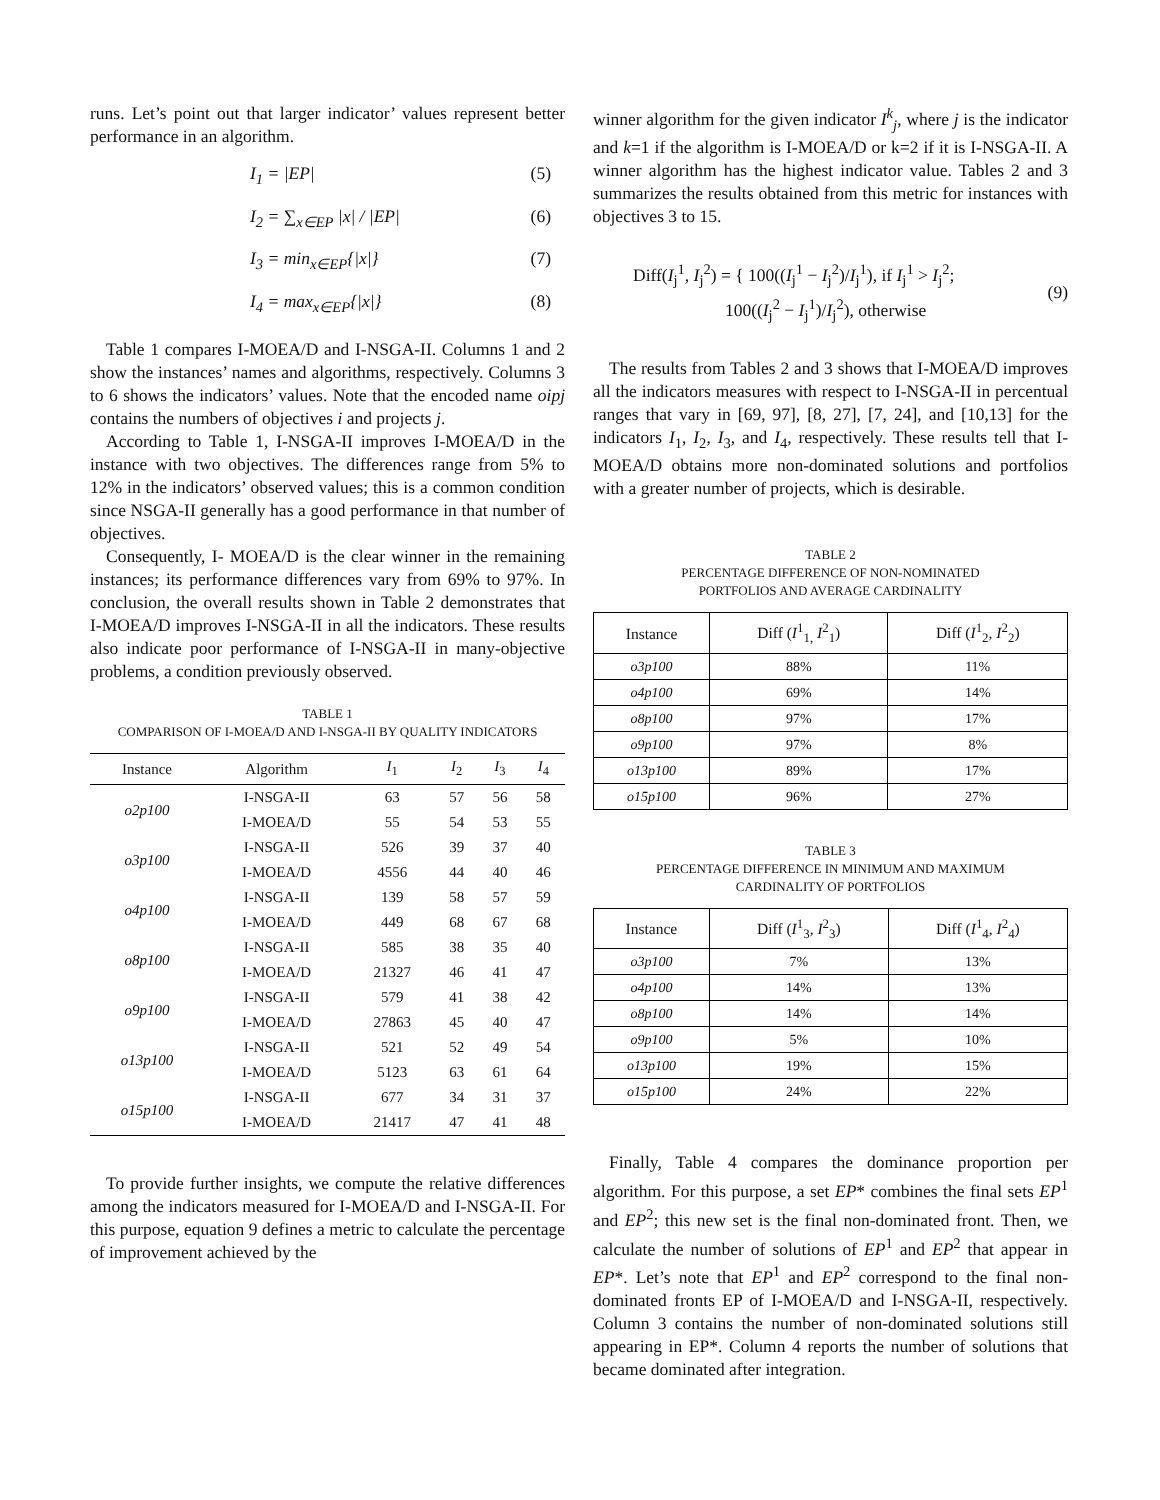runs. Let’s point out that larger indicator’ values represent better performance in an algorithm.
I<sub>1</sub> = |EP| (5)
I<sub>2</sub> = ∑<sub>x∈EP</sub> |x| / |EP| (6)
I<sub>3</sub> = min<sub>x∈EP</sub>{|x|} (7)
I<sub>4</sub> = max<sub>x∈EP</sub>{|x|} (8)
Table 1 compares I-MOEA/D and I-NSGA-II. Columns 1 and 2 show the instances’ names and algorithms, respectively. Columns 3 to 6 shows the indicators’ values. Note that the encoded name oipj contains the numbers of objectives i and projects j.
According to Table 1, I-NSGA-II improves I-MOEA/D in the instance with two objectives. The differences range from 5% to 12% in the indicators’ observed values; this is a common condition since NSGA-II generally has a good performance in that number of objectives.
Consequently, I- MOEA/D is the clear winner in the remaining instances; its performance differences vary from 69% to 97%. In conclusion, the overall results shown in Table 2 demonstrates that I-MOEA/D improves I-NSGA-II in all the indicators. These results also indicate poor performance of I-NSGA-II in many-objective problems, a condition previously observed.
TABLE 1
COMPARISON OF I-MOEA/D AND I-NSGA-II BY QUALITY INDICATORS
| Instance | Algorithm | I<sub>1</sub> | I<sub>2</sub> | I<sub>3</sub> | I<sub>4</sub> |
| --- | --- | --- | --- | --- | --- |
| o2p100 | I-NSGA-II | 63 | 57 | 56 | 58 |
| | I-MOEA/D | 55 | 54 | 53 | 55 |
| o3p100 | I-NSGA-II | 526 | 39 | 37 | 40 |
| | I-MOEA/D | 4556 | 44 | 40 | 46 |
| o4p100 | I-NSGA-II | 139 | 58 | 57 | 59 |
| | I-MOEA/D | 449 | 68 | 67 | 68 |
| o8p100 | I-NSGA-II | 585 | 38 | 35 | 40 |
| | I-MOEA/D | 21327 | 46 | 41 | 47 |
| o9p100 | I-NSGA-II | 579 | 41 | 38 | 42 |
| | I-MOEA/D | 27863 | 45 | 40 | 47 |
| o13p100 | I-NSGA-II | 521 | 52 | 49 | 54 |
| | I-MOEA/D | 5123 | 63 | 61 | 64 |
| o15p100 | I-NSGA-II | 677 | 34 | 31 | 37 |
| | I-MOEA/D | 21417 | 47 | 41 | 48 |
To provide further insights, we compute the relative differences among the indicators measured for I-MOEA/D and I-NSGA-II. For this purpose, equation 9 defines a metric to calculate the percentage of improvement achieved by the
winner algorithm for the given indicator I<sup>k</sup><sub>j</sub>, where j is the indicator and k=1 if the algorithm is I-MOEA/D or k=2 if it is I-NSGA-II. A winner algorithm has the highest indicator value. Tables 2 and 3 summarizes the results obtained from this metric for instances with objectives 3 to 15.
Diff(I<sub>j</sub><sup>1</sup>, I<sub>j</sub><sup>2</sup>) = { 100((I<sub>j</sub><sup>1</sup> − I<sub>j</sub><sup>2</sup>)/I<sub>j</sub><sup>1</sup>), if I<sub>j</sub><sup>1</sup> > I<sub>j</sub><sup>2</sup>;
100((I<sub>j</sub><sup>2</sup> − I<sub>j</sub><sup>1</sup>)/I<sub>j</sub><sup>2</sup>), otherwise (9)
The results from Tables 2 and 3 shows that I-MOEA/D improves all the indicators measures with respect to I-NSGA-II in percentual ranges that vary in [69, 97], [8, 27], [7, 24], and [10,13] for the indicators I<sub>1</sub>, I<sub>2</sub>, I<sub>3</sub>, and I<sub>4</sub>, respectively. These results tell that I-MOEA/D obtains more non-dominated solutions and portfolios with a greater number of projects, which is desirable.
TABLE 2
PERCENTAGE DIFFERENCE OF NON-NOMINATED
PORTFOLIOS AND AVERAGE CARDINALITY
| Instance | Diff ( I<sup>1</sup><sub>1,</sub> I<sup>2</sup><sub>1</sub>) | Diff ( I<sup>1</sup><sub>2</sub>, I<sup>2</sup><sub>2</sub>) |
| --- | --- | --- |
| o3p100 | 88% | 11% |
| o4p100 | 69% | 14% |
| o8p100 | 97% | 17% |
| o9p100 | 97% | 8% |
| o13p100 | 89% | 17% |
| o15p100 | 96% | 27% |
TABLE 3
PERCENTAGE DIFFERENCE IN MINIMUM AND MAXIMUM
CARDINALITY OF PORTFOLIOS
| Instance | Diff ( I<sup>1</sup><sub>3</sub>, I<sup>2</sup><sub>3</sub>) | Diff ( I<sup>1</sup><sub>4</sub>, I<sup>2</sup><sub>4</sub>) |
| --- | --- | --- |
| o3p100 | 7% | 13% |
| o4p100 | 14% | 13% |
| o8p100 | 14% | 14% |
| o9p100 | 5% | 10% |
| o13p100 | 19% | 15% |
| o15p100 | 24% | 22% |
Finally, Table 4 compares the dominance proportion per algorithm. For this purpose, a set EP* combines the final sets EP<sup>1</sup> and EP<sup>2</sup>; this new set is the final non-dominated front. Then, we calculate the number of solutions of EP<sup>1</sup> and EP<sup>2</sup> that appear in EP*. Let’s note that EP<sup>1</sup> and EP<sup>2</sup> correspond to the final non-dominated fronts EP of I-MOEA/D and I-NSGA-II, respectively. Column 3 contains the number of non-dominated solutions still appearing in EP*. Column 4 reports the number of solutions that became dominated after integration.